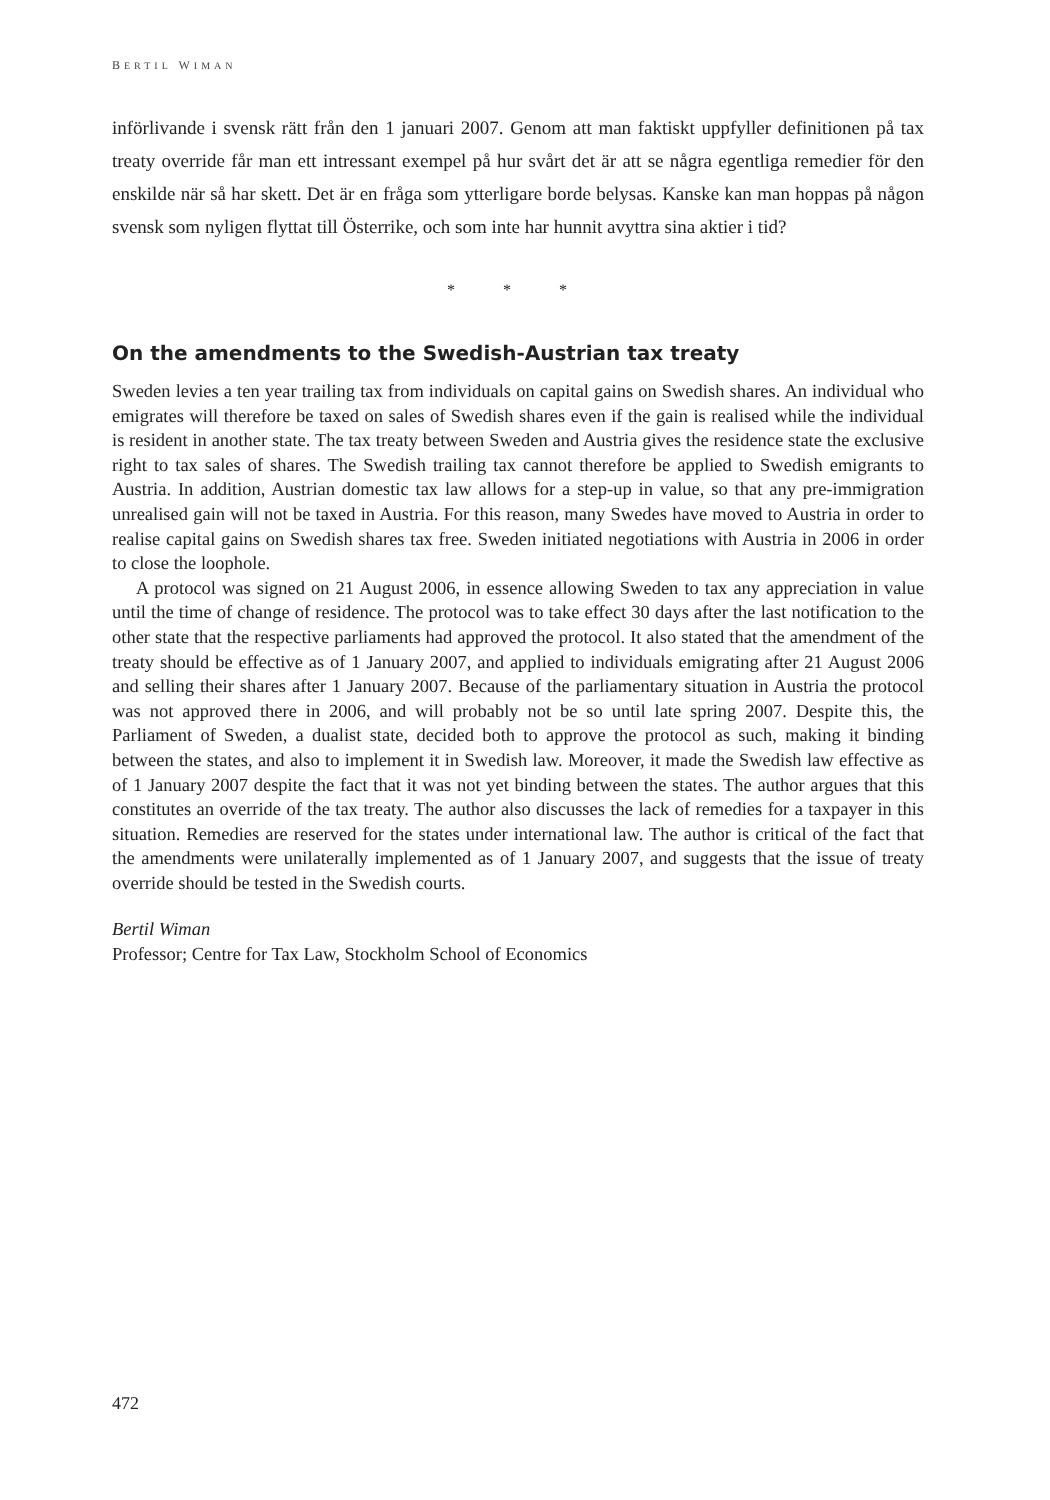BERTIL WIMAN
införlivande i svensk rätt från den 1 januari 2007. Genom att man faktiskt uppfyller definitionen på tax treaty override får man ett intressant exempel på hur svårt det är att se några egentliga remedier för den enskilde när så har skett. Det är en fråga som ytterligare borde belysas. Kanske kan man hoppas på någon svensk som nyligen flyttat till Österrike, och som inte har hunnit avyttra sina aktier i tid?
* * *
On the amendments to the Swedish-Austrian tax treaty
Sweden levies a ten year trailing tax from individuals on capital gains on Swedish shares. An individual who emigrates will therefore be taxed on sales of Swedish shares even if the gain is realised while the individual is resident in another state. The tax treaty between Sweden and Austria gives the residence state the exclusive right to tax sales of shares. The Swedish trailing tax cannot therefore be applied to Swedish emigrants to Austria. In addition, Austrian domestic tax law allows for a step-up in value, so that any pre-immigration unrealised gain will not be taxed in Austria. For this reason, many Swedes have moved to Austria in order to realise capital gains on Swedish shares tax free. Sweden initiated negotiations with Austria in 2006 in order to close the loophole.
A protocol was signed on 21 August 2006, in essence allowing Sweden to tax any appreciation in value until the time of change of residence. The protocol was to take effect 30 days after the last notification to the other state that the respective parliaments had approved the protocol. It also stated that the amendment of the treaty should be effective as of 1 January 2007, and applied to individuals emigrating after 21 August 2006 and selling their shares after 1 January 2007. Because of the parliamentary situation in Austria the protocol was not approved there in 2006, and will probably not be so until late spring 2007. Despite this, the Parliament of Sweden, a dualist state, decided both to approve the protocol as such, making it binding between the states, and also to implement it in Swedish law. Moreover, it made the Swedish law effective as of 1 January 2007 despite the fact that it was not yet binding between the states. The author argues that this constitutes an override of the tax treaty. The author also discusses the lack of remedies for a taxpayer in this situation. Remedies are reserved for the states under international law. The author is critical of the fact that the amendments were unilaterally implemented as of 1 January 2007, and suggests that the issue of treaty override should be tested in the Swedish courts.
Bertil Wiman
Professor; Centre for Tax Law, Stockholm School of Economics
472